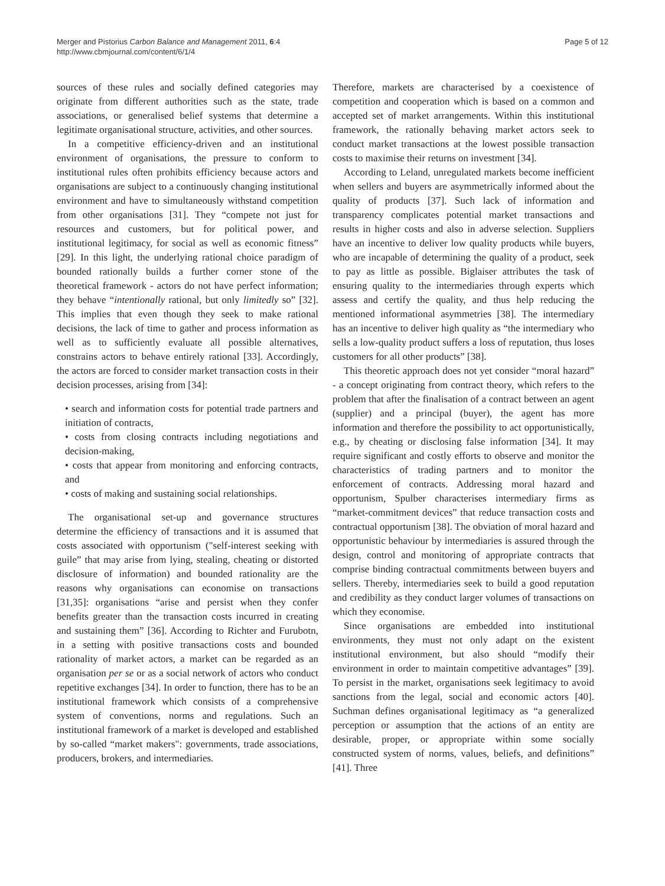Merger and Pistorius Carbon Balance and Management 2011, 6:4
http://www.cbmjournal.com/content/6/1/4
Page 5 of 12
sources of these rules and socially defined categories may originate from different authorities such as the state, trade associations, or generalised belief systems that determine a legitimate organisational structure, activities, and other sources.
In a competitive efficiency-driven and an institutional environment of organisations, the pressure to conform to institutional rules often prohibits efficiency because actors and organisations are subject to a continuously changing institutional environment and have to simultaneously withstand competition from other organisations [31]. They “compete not just for resources and customers, but for political power, and institutional legitimacy, for social as well as economic fitness” [29]. In this light, the underlying rational choice paradigm of bounded rationally builds a further corner stone of the theoretical framework - actors do not have perfect information; they behave “intentionally rational, but only limitedly so” [32]. This implies that even though they seek to make rational decisions, the lack of time to gather and process information as well as to sufficiently evaluate all possible alternatives, constrains actors to behave entirely rational [33]. Accordingly, the actors are forced to consider market transaction costs in their decision processes, arising from [34]:
• search and information costs for potential trade partners and initiation of contracts,
• costs from closing contracts including negotiations and decision-making,
• costs that appear from monitoring and enforcing contracts, and
• costs of making and sustaining social relationships.
The organisational set-up and governance structures determine the efficiency of transactions and it is assumed that costs associated with opportunism ("self-interest seeking with guile” that may arise from lying, stealing, cheating or distorted disclosure of information) and bounded rationality are the reasons why organisations can economise on transactions [31,35]: organisations “arise and persist when they confer benefits greater than the transaction costs incurred in creating and sustaining them” [36]. According to Richter and Furubotn, in a setting with positive transactions costs and bounded rationality of market actors, a market can be regarded as an organisation per se or as a social network of actors who conduct repetitive exchanges [34]. In order to function, there has to be an institutional framework which consists of a comprehensive system of conventions, norms and regulations. Such an institutional framework of a market is developed and established by so-called “market makers": governments, trade associations, producers, brokers, and intermediaries.
Therefore, markets are characterised by a coexistence of competition and cooperation which is based on a common and accepted set of market arrangements. Within this institutional framework, the rationally behaving market actors seek to conduct market transactions at the lowest possible transaction costs to maximise their returns on investment [34].
According to Leland, unregulated markets become inefficient when sellers and buyers are asymmetrically informed about the quality of products [37]. Such lack of information and transparency complicates potential market transactions and results in higher costs and also in adverse selection. Suppliers have an incentive to deliver low quality products while buyers, who are incapable of determining the quality of a product, seek to pay as little as possible. Biglaiser attributes the task of ensuring quality to the intermediaries through experts which assess and certify the quality, and thus help reducing the mentioned informational asymmetries [38]. The intermediary has an incentive to deliver high quality as “the intermediary who sells a low-quality product suffers a loss of reputation, thus loses customers for all other products” [38].
This theoretic approach does not yet consider “moral hazard” - a concept originating from contract theory, which refers to the problem that after the finalisation of a contract between an agent (supplier) and a principal (buyer), the agent has more information and therefore the possibility to act opportunistically, e.g., by cheating or disclosing false information [34]. It may require significant and costly efforts to observe and monitor the characteristics of trading partners and to monitor the enforcement of contracts. Addressing moral hazard and opportunism, Spulber characterises intermediary firms as “market-commitment devices” that reduce transaction costs and contractual opportunism [38]. The obviation of moral hazard and opportunistic behaviour by intermediaries is assured through the design, control and monitoring of appropriate contracts that comprise binding contractual commitments between buyers and sellers. Thereby, intermediaries seek to build a good reputation and credibility as they conduct larger volumes of transactions on which they economise.
Since organisations are embedded into institutional environments, they must not only adapt on the existent institutional environment, but also should “modify their environment in order to maintain competitive advantages” [39]. To persist in the market, organisations seek legitimacy to avoid sanctions from the legal, social and economic actors [40]. Suchman defines organisational legitimacy as “a generalized perception or assumption that the actions of an entity are desirable, proper, or appropriate within some socially constructed system of norms, values, beliefs, and definitions” [41]. Three